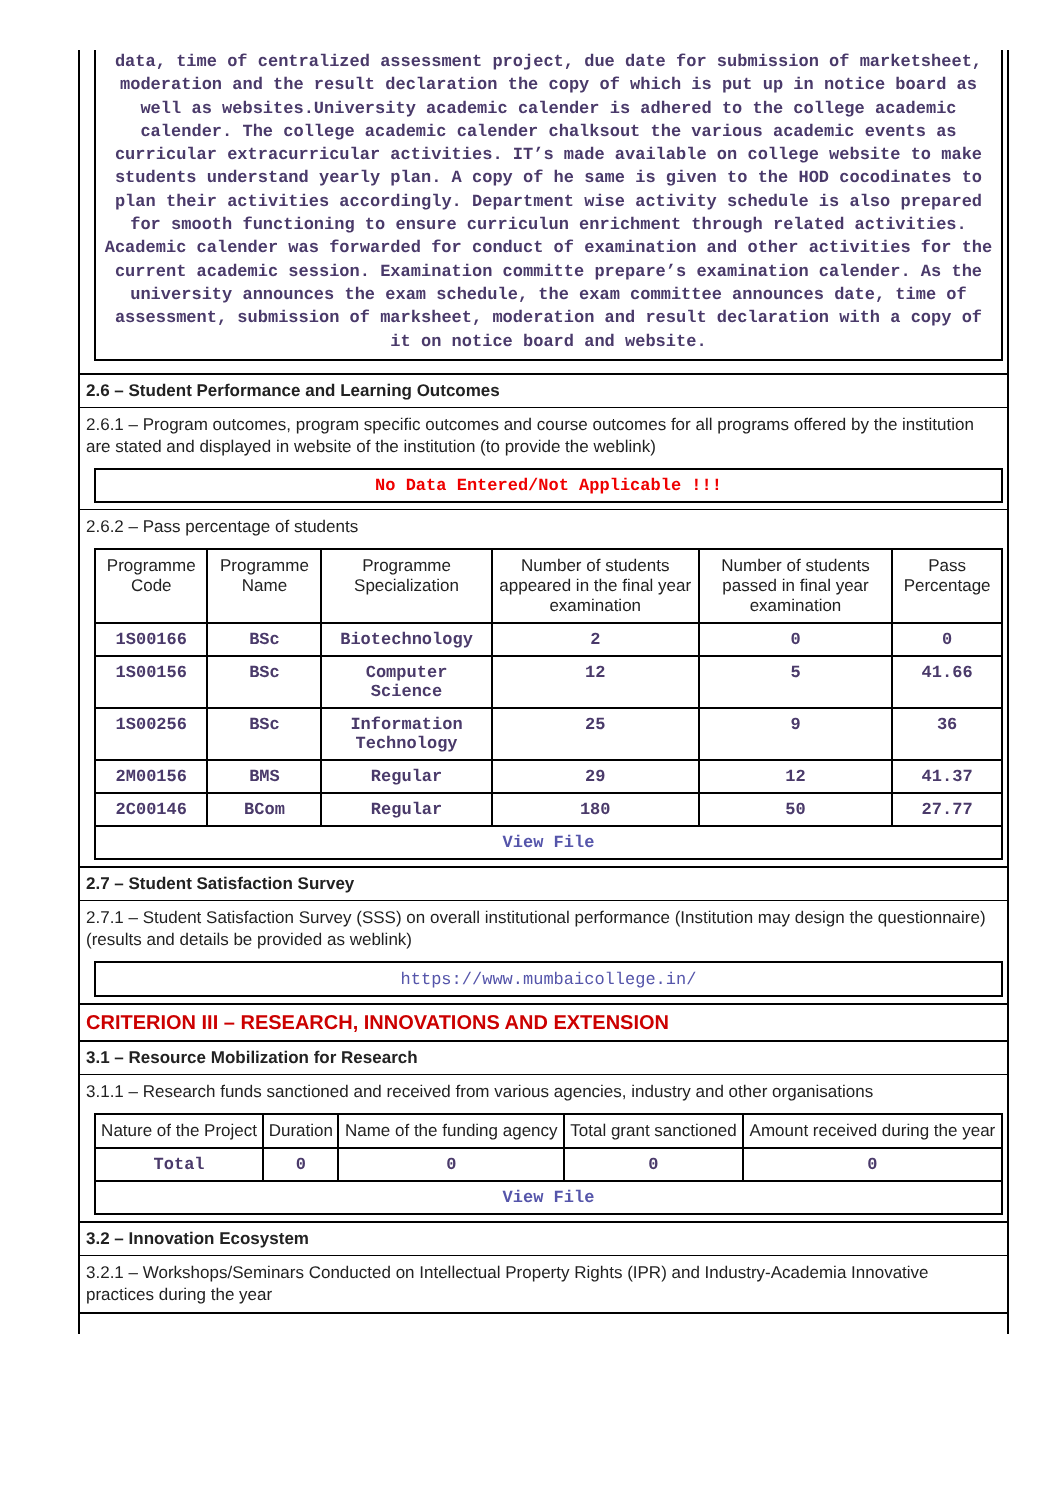data, time of centralized assessment project, due date for submission of marketsheet, moderation and the result declaration the copy of which is put up in notice board as well as websites.University academic calender is adhered to the college academic calender. The college academic calender chalksout the various academic events as curricular extracurricular activities. IT’s made available on college website to make students understand yearly plan. A copy of he same is given to the HOD cocodinates to plan their activities accordingly. Department wise activity schedule is also prepared for smooth functioning to ensure curriculun enrichment through related activities. Academic calender was forwarded for conduct of examination and other activities for the current academic session. Examination committe prepare’s examination calender. As the university announces the exam schedule, the exam committee announces date, time of assessment, submission of marksheet, moderation and result declaration with a copy of it on notice board and website.
2.6 – Student Performance and Learning Outcomes
2.6.1 – Program outcomes, program specific outcomes and course outcomes for all programs offered by the institution are stated and displayed in website of the institution (to provide the weblink)
No Data Entered/Not Applicable !!!
2.6.2 – Pass percentage of students
| Programme Code | Programme Name | Programme Specialization | Number of students appeared in the final year examination | Number of students passed in final year examination | Pass Percentage |
| --- | --- | --- | --- | --- | --- |
| 1S00166 | BSc | Biotechnology | 2 | 0 | 0 |
| 1S00156 | BSc | Computer Science | 12 | 5 | 41.66 |
| 1S00256 | BSc | Information Technology | 25 | 9 | 36 |
| 2M00156 | BMS | Regular | 29 | 12 | 41.37 |
| 2C00146 | BCom | Regular | 180 | 50 | 27.77 |
| View File | | | | | |
2.7 – Student Satisfaction Survey
2.7.1 – Student Satisfaction Survey (SSS) on overall institutional performance (Institution may design the questionnaire) (results and details be provided as weblink)
https://www.mumbaicollege.in/
CRITERION III – RESEARCH, INNOVATIONS AND EXTENSION
3.1 – Resource Mobilization for Research
3.1.1 – Research funds sanctioned and received from various agencies, industry and other organisations
| Nature of the Project | Duration | Name of the funding agency | Total grant sanctioned | Amount received during the year |
| --- | --- | --- | --- | --- |
| Total | 0 | 0 | 0 | 0 |
| View File | | | | |
3.2 – Innovation Ecosystem
3.2.1 – Workshops/Seminars Conducted on Intellectual Property Rights (IPR) and Industry-Academia Innovative practices during the year